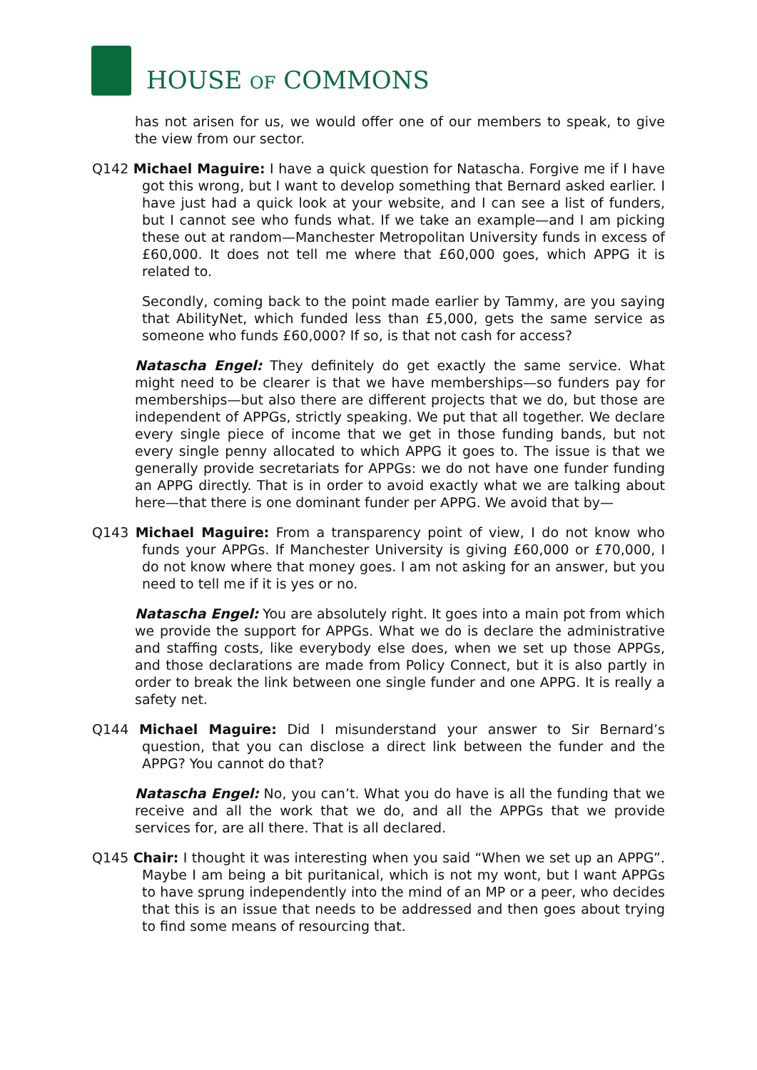HOUSE OF COMMONS
has not arisen for us, we would offer one of our members to speak, to give the view from our sector.
Q142 Michael Maguire: I have a quick question for Natascha. Forgive me if I have got this wrong, but I want to develop something that Bernard asked earlier. I have just had a quick look at your website, and I can see a list of funders, but I cannot see who funds what. If we take an example—and I am picking these out at random—Manchester Metropolitan University funds in excess of £60,000. It does not tell me where that £60,000 goes, which APPG it is related to.
Secondly, coming back to the point made earlier by Tammy, are you saying that AbilityNet, which funded less than £5,000, gets the same service as someone who funds £60,000? If so, is that not cash for access?
Natascha Engel: They definitely do get exactly the same service. What might need to be clearer is that we have memberships—so funders pay for memberships—but also there are different projects that we do, but those are independent of APPGs, strictly speaking. We put that all together. We declare every single piece of income that we get in those funding bands, but not every single penny allocated to which APPG it goes to. The issue is that we generally provide secretariats for APPGs: we do not have one funder funding an APPG directly. That is in order to avoid exactly what we are talking about here—that there is one dominant funder per APPG. We avoid that by—
Q143 Michael Maguire: From a transparency point of view, I do not know who funds your APPGs. If Manchester University is giving £60,000 or £70,000, I do not know where that money goes. I am not asking for an answer, but you need to tell me if it is yes or no.
Natascha Engel: You are absolutely right. It goes into a main pot from which we provide the support for APPGs. What we do is declare the administrative and staffing costs, like everybody else does, when we set up those APPGs, and those declarations are made from Policy Connect, but it is also partly in order to break the link between one single funder and one APPG. It is really a safety net.
Q144 Michael Maguire: Did I misunderstand your answer to Sir Bernard’s question, that you can disclose a direct link between the funder and the APPG? You cannot do that?
Natascha Engel: No, you can’t. What you do have is all the funding that we receive and all the work that we do, and all the APPGs that we provide services for, are all there. That is all declared.
Q145 Chair: I thought it was interesting when you said “When we set up an APPG”. Maybe I am being a bit puritanical, which is not my wont, but I want APPGs to have sprung independently into the mind of an MP or a peer, who decides that this is an issue that needs to be addressed and then goes about trying to find some means of resourcing that.